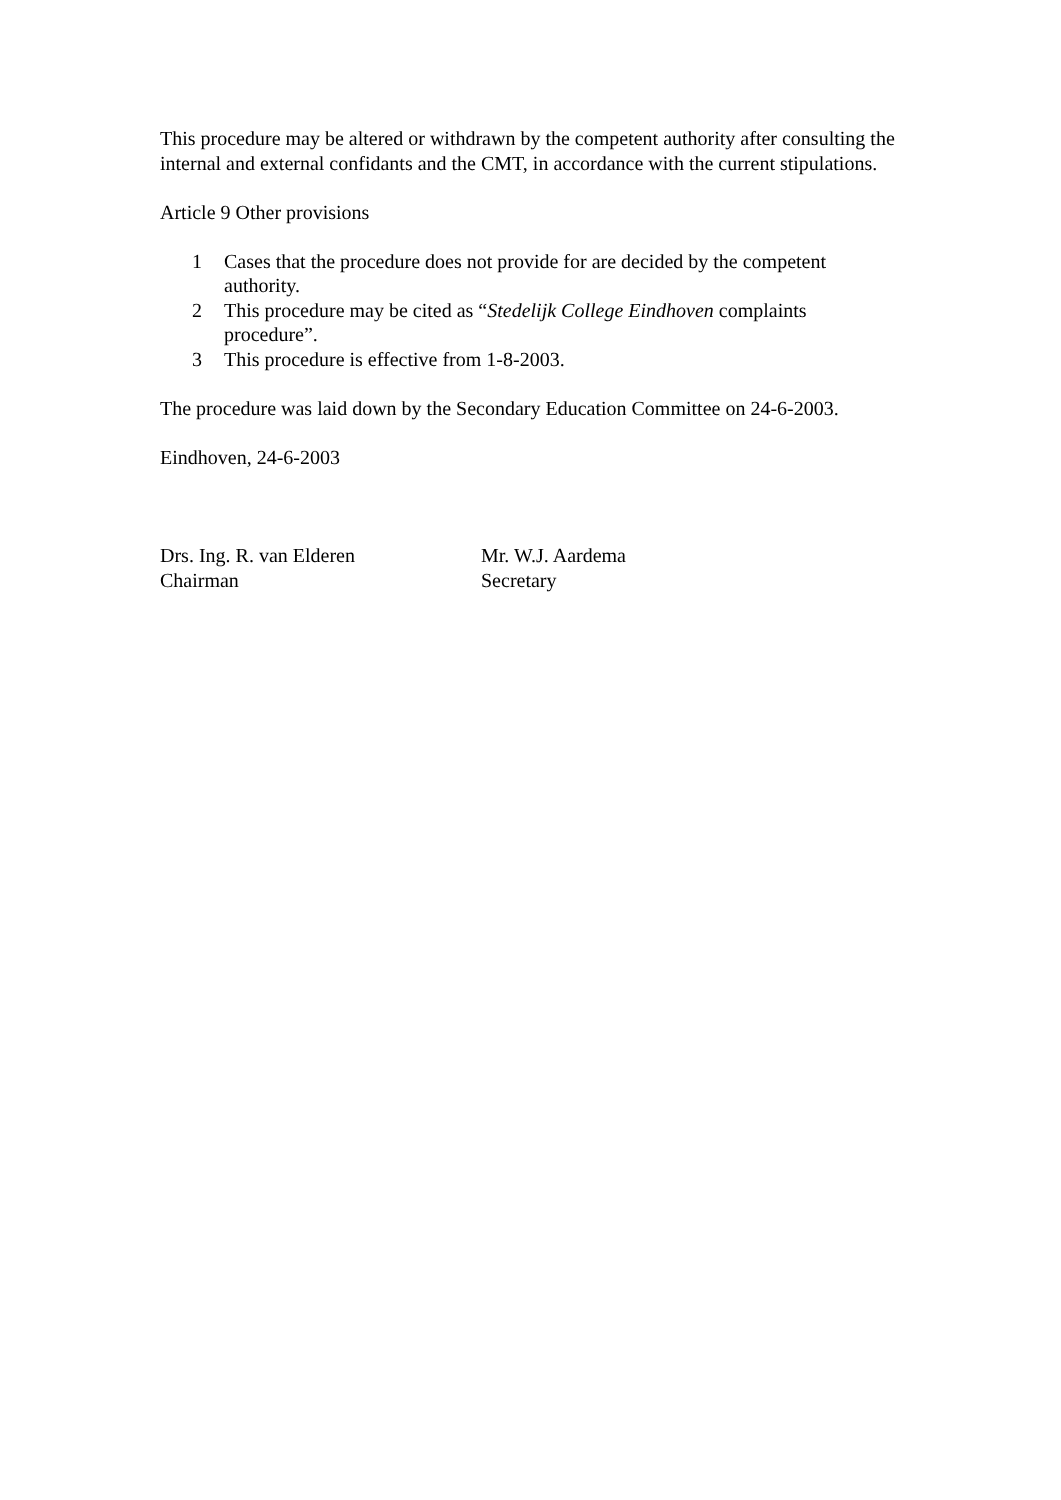This procedure may be altered or withdrawn by the competent authority after consulting the internal and external confidants and the CMT, in accordance with the current stipulations.
Article 9 Other provisions
1 Cases that the procedure does not provide for are decided by the competent authority.
2 This procedure may be cited as “Stedelijk College Eindhoven complaints procedure”.
3 This procedure is effective from 1-8-2003.
The procedure was laid down by the Secondary Education Committee on 24-6-2003.
Eindhoven, 24-6-2003
Drs. Ing. R. van Elderen
Chairman
Mr. W.J. Aardema
Secretary